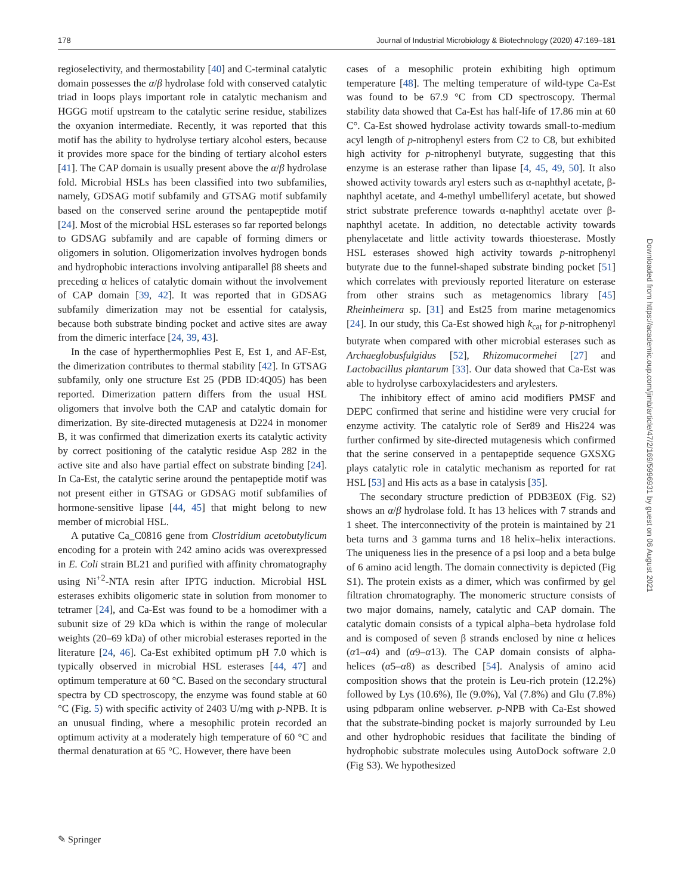178 Journal of Industrial Microbiology & Biotechnology (2020) 47:169–181
regioselectivity, and thermostability [40] and C-terminal catalytic domain possesses the α/β hydrolase fold with conserved catalytic triad in loops plays important role in catalytic mechanism and HGGG motif upstream to the catalytic serine residue, stabilizes the oxyanion intermediate. Recently, it was reported that this motif has the ability to hydrolyse tertiary alcohol esters, because it provides more space for the binding of tertiary alcohol esters [41]. The CAP domain is usually present above the α/β hydrolase fold. Microbial HSLs has been classified into two subfamilies, namely, GDSAG motif subfamily and GTSAG motif subfamily based on the conserved serine around the pentapeptide motif [24]. Most of the microbial HSL esterases so far reported belongs to GDSAG subfamily and are capable of forming dimers or oligomers in solution. Oligomerization involves hydrogen bonds and hydrophobic interactions involving antiparallel β8 sheets and preceding α helices of catalytic domain without the involvement of CAP domain [39, 42]. It was reported that in GDSAG subfamily dimerization may not be essential for catalysis, because both substrate binding pocket and active sites are away from the dimeric interface [24, 39, 43].
In the case of hyperthermophlies Pest E, Est 1, and AF-Est, the dimerization contributes to thermal stability [42]. In GTSAG subfamily, only one structure Est 25 (PDB ID:4Q05) has been reported. Dimerization pattern differs from the usual HSL oligomers that involve both the CAP and catalytic domain for dimerization. By site-directed mutagenesis at D224 in monomer B, it was confirmed that dimerization exerts its catalytic activity by correct positioning of the catalytic residue Asp 282 in the active site and also have partial effect on substrate binding [24]. In Ca-Est, the catalytic serine around the pentapeptide motif was not present either in GTSAG or GDSAG motif subfamilies of hormone-sensitive lipase [44, 45] that might belong to new member of microbial HSL.
A putative Ca_C0816 gene from Clostridium acetobutylicum encoding for a protein with 242 amino acids was overexpressed in E. Coli strain BL21 and purified with affinity chromatography using Ni<sup>+2</sup>-NTA resin after IPTG induction. Microbial HSL esterases exhibits oligomeric state in solution from monomer to tetramer [24], and Ca-Est was found to be a homodimer with a subunit size of 29 kDa which is within the range of molecular weights (20–69 kDa) of other microbial esterases reported in the literature [24, 46]. Ca-Est exhibited optimum pH 7.0 which is typically observed in microbial HSL esterases [44, 47] and optimum temperature at 60 °C. Based on the secondary structural spectra by CD spectroscopy, the enzyme was found stable at 60 °C (Fig. 5) with specific activity of 2403 U/mg with p-NPB. It is an unusual finding, where a mesophilic protein recorded an optimum activity at a moderately high temperature of 60 °C and thermal denaturation at 65 °C. However, there have been
cases of a mesophilic protein exhibiting high optimum temperature [48]. The melting temperature of wild-type Ca-Est was found to be 67.9 °C from CD spectroscopy. Thermal stability data showed that Ca-Est has half-life of 17.86 min at 60 C°. Ca-Est showed hydrolase activity towards small-to-medium acyl length of p-nitrophenyl esters from C2 to C8, but exhibited high activity for p-nitrophenyl butyrate, suggesting that this enzyme is an esterase rather than lipase [4, 45, 49, 50]. It also showed activity towards aryl esters such as α-naphthyl acetate, β- naphthyl acetate, and 4-methyl umbelliferyl acetate, but showed strict substrate preference towards α-naphthyl acetate over β- naphthyl acetate. In addition, no detectable activity towards phenylacetate and little activity towards thioesterase. Mostly HSL esterases showed high activity towards p-nitrophenyl butyrate due to the funnel-shaped substrate binding pocket [51] which correlates with previously reported literature on esterase from other strains such as metagenomics library [45] Rheinheimera sp. [31] and Est25 from marine metagenomics [24]. In our study, this Ca-Est showed high k<sub>cat</sub> for p-nitrophenyl butyrate when compared with other microbial esterases such as Archaeglobusfulgidus [52], Rhizomucormehei [27] and Lactobacillus plantarum [33]. Our data showed that Ca-Est was able to hydrolyse carboxylacidesters and arylesters.
The inhibitory effect of amino acid modifiers PMSF and DEPC confirmed that serine and histidine were very crucial for enzyme activity. The catalytic role of Ser89 and His224 was further confirmed by site-directed mutagenesis which confirmed that the serine conserved in a pentapeptide sequence GXSXG plays catalytic role in catalytic mechanism as reported for rat HSL [53] and His acts as a base in catalysis [35].
The secondary structure prediction of PDB3E0X (Fig. S2) shows an α/β hydrolase fold. It has 13 helices with 7 strands and 1 sheet. The interconnectivity of the protein is maintained by 21 beta turns and 3 gamma turns and 18 helix–helix interactions. The uniqueness lies in the presence of a psi loop and a beta bulge of 6 amino acid length. The domain connectivity is depicted (Fig S1). The protein exists as a dimer, which was confirmed by gel filtration chromatography. The monomeric structure consists of two major domains, namely, catalytic and CAP domain. The catalytic domain consists of a typical alpha–beta hydrolase fold and is composed of seven β strands enclosed by nine α helices (α1–α4) and (α9–α13). The CAP domain consists of alpha-helices (α5–α8) as described [54]. Analysis of amino acid composition shows that the protein is Leu-rich protein (12.2%) followed by Lys (10.6%), Ile (9.0%), Val (7.8%) and Glu (7.8%) using pdbparam online webserver. p-NPB with Ca-Est showed that the substrate-binding pocket is majorly surrounded by Leu and other hydrophobic residues that facilitate the binding of hydrophobic substrate molecules using AutoDock software 2.0 (Fig S3). We hypothesized
Downloaded from https://academic.oup.com/jimb/article/47/2/169/5996931 by guest on 06 August 2021
✎ Springer